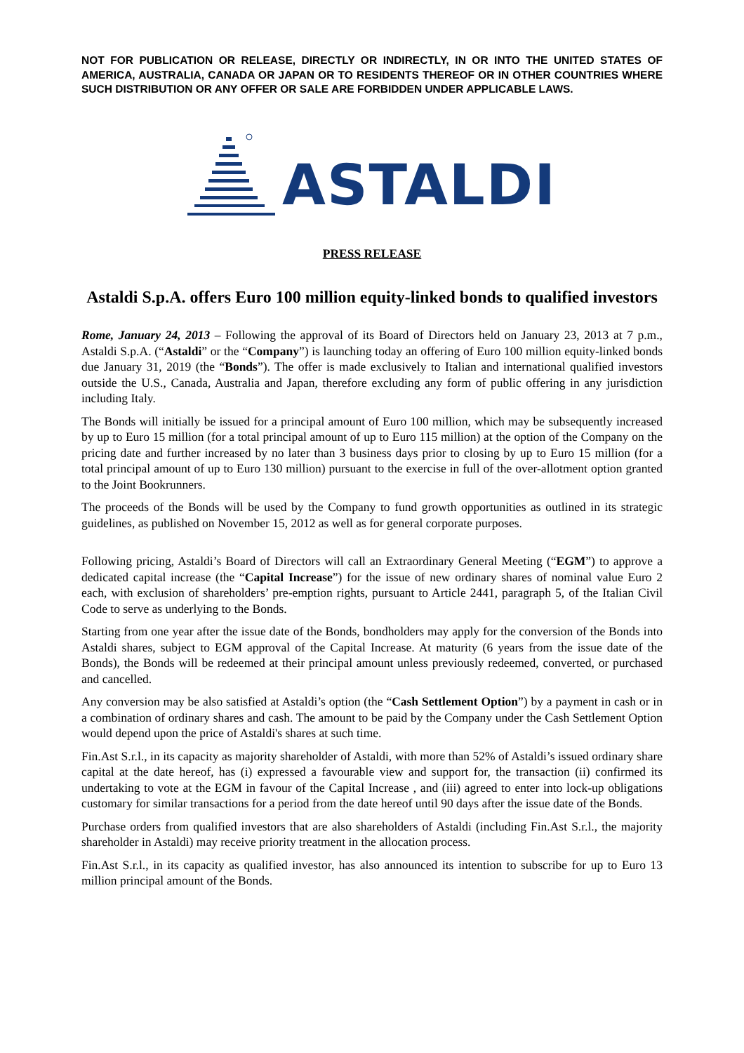NOT FOR PUBLICATION OR RELEASE, DIRECTLY OR INDIRECTLY, IN OR INTO THE UNITED STATES OF AMERICA, AUSTRALIA, CANADA OR JAPAN OR TO RESIDENTS THEREOF OR IN OTHER COUNTRIES WHERE SUCH DISTRIBUTION OR ANY OFFER OR SALE ARE FORBIDDEN UNDER APPLICABLE LAWS.
ASTALDI
PRESS RELEASE
Astaldi S.p.A. offers Euro 100 million equity-linked bonds to qualified investors
Rome, January 24, 2013 – Following the approval of its Board of Directors held on January 23, 2013 at 7 p.m., Astaldi S.p.A. (“Astaldi” or the “Company”) is launching today an offering of Euro 100 million equity-linked bonds due January 31, 2019 (the “Bonds”). The offer is made exclusively to Italian and international qualified investors outside the U.S., Canada, Australia and Japan, therefore excluding any form of public offering in any jurisdiction including Italy.
The Bonds will initially be issued for a principal amount of Euro 100 million, which may be subsequently increased by up to Euro 15 million (for a total principal amount of up to Euro 115 million) at the option of the Company on the pricing date and further increased by no later than 3 business days prior to closing by up to Euro 15 million (for a total principal amount of up to Euro 130 million) pursuant to the exercise in full of the over-allotment option granted to the Joint Bookrunners.
The proceeds of the Bonds will be used by the Company to fund growth opportunities as outlined in its strategic guidelines, as published on November 15, 2012 as well as for general corporate purposes.
Following pricing, Astaldi’s Board of Directors will call an Extraordinary General Meeting (“EGM”) to approve a dedicated capital increase (the “Capital Increase”) for the issue of new ordinary shares of nominal value Euro 2 each, with exclusion of shareholders’ pre-emption rights, pursuant to Article 2441, paragraph 5, of the Italian Civil Code to serve as underlying to the Bonds.
Starting from one year after the issue date of the Bonds, bondholders may apply for the conversion of the Bonds into Astaldi shares, subject to EGM approval of the Capital Increase. At maturity (6 years from the issue date of the Bonds), the Bonds will be redeemed at their principal amount unless previously redeemed, converted, or purchased and cancelled.
Any conversion may be also satisfied at Astaldi’s option (the “Cash Settlement Option”) by a payment in cash or in a combination of ordinary shares and cash. The amount to be paid by the Company under the Cash Settlement Option would depend upon the price of Astaldi's shares at such time.
Fin.Ast S.r.l., in its capacity as majority shareholder of Astaldi, with more than 52% of Astaldi’s issued ordinary share capital at the date hereof, has (i) expressed a favourable view and support for, the transaction (ii) confirmed its undertaking to vote at the EGM in favour of the Capital Increase , and (iii) agreed to enter into lock-up obligations customary for similar transactions for a period from the date hereof until 90 days after the issue date of the Bonds.
Purchase orders from qualified investors that are also shareholders of Astaldi (including Fin.Ast S.r.l., the majority shareholder in Astaldi) may receive priority treatment in the allocation process.
Fin.Ast S.r.l., in its capacity as qualified investor, has also announced its intention to subscribe for up to Euro 13 million principal amount of the Bonds.